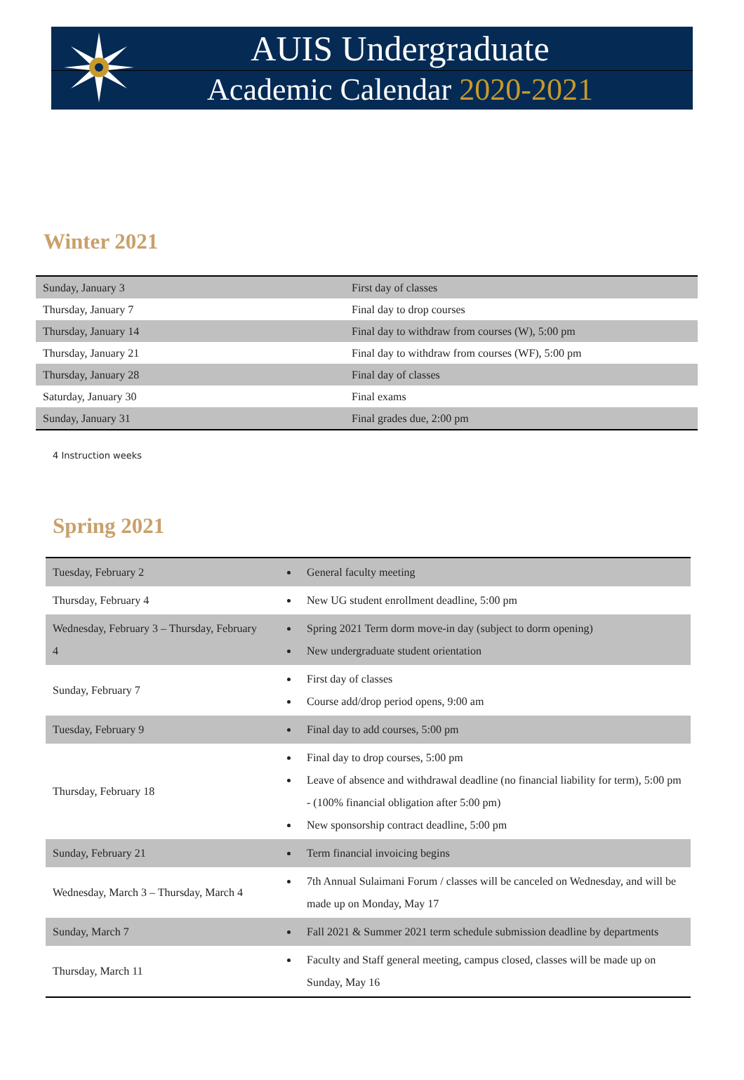AUIS Undergraduate
Academic Calendar 2020-2021
Winter 2021
| Sunday, January 3 | First day of classes |
| Thursday, January 7 | Final day to drop courses |
| Thursday, January 14 | Final day to withdraw from courses (W), 5:00 pm |
| Thursday, January 21 | Final day to withdraw from courses (WF), 5:00 pm |
| Thursday, January 28 | Final day of classes |
| Saturday, January 30 | Final exams |
| Sunday, January 31 | Final grades due, 2:00 pm |
4 Instruction weeks
Spring 2021
| Tuesday, February 2 | General faculty meeting |
| Thursday, February 4 | New UG student enrollment deadline, 5:00 pm |
| Wednesday, February 3 – Thursday, February 4 | Spring 2021 Term dorm move-in day (subject to dorm opening) New undergraduate student orientation |
| Sunday, February 7 | First day of classes Course add/drop period opens, 9:00 am |
| Tuesday, February 9 | Final day to add courses, 5:00 pm |
| Thursday, February 18 | Final day to drop courses, 5:00 pm Leave of absence and withdrawal deadline (no financial liability for term), 5:00 pm - (100% financial obligation after 5:00 pm) New sponsorship contract deadline, 5:00 pm |
| Sunday, February 21 | Term financial invoicing begins |
| Wednesday, March 3 – Thursday, March 4 | 7th Annual Sulaimani Forum / classes will be canceled on Wednesday, and will be made up on Monday, May 17 |
| Sunday, March 7 | Fall 2021 & Summer 2021 term schedule submission deadline by departments |
| Thursday, March 11 | Faculty and Staff general meeting, campus closed, classes will be made up on Sunday, May 16 |